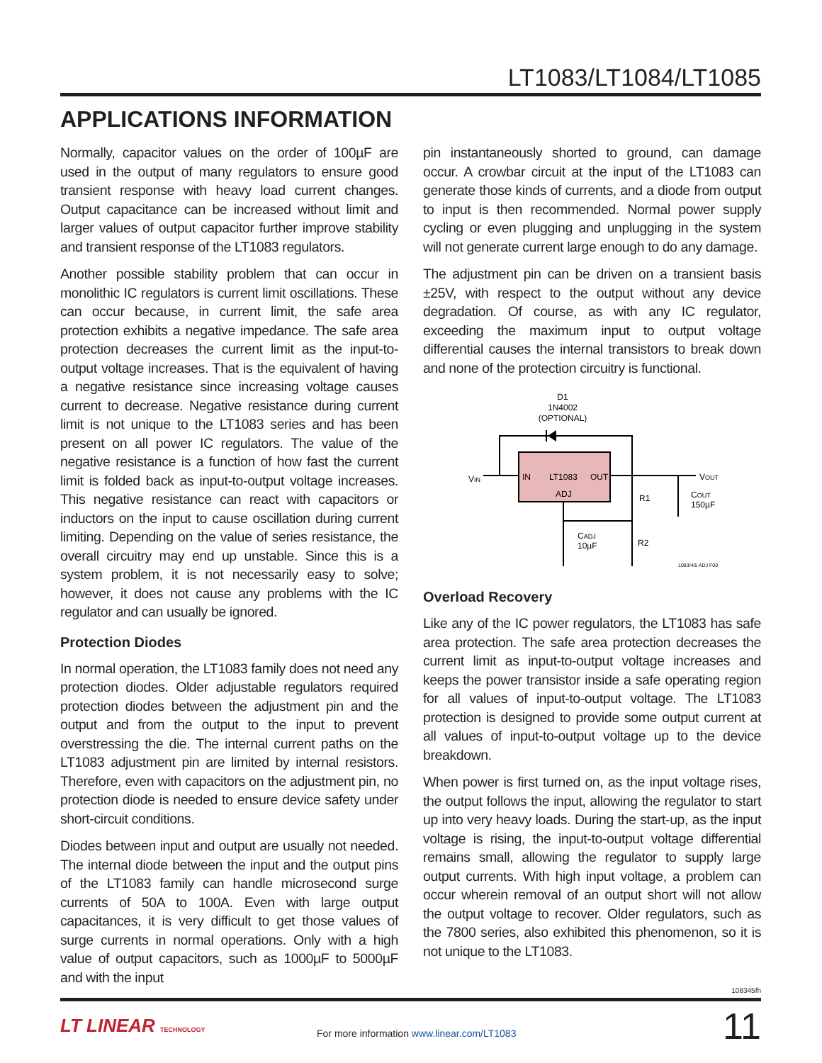LT1083/LT1084/LT1085
APPLICATIONS INFORMATION
Normally, capacitor values on the order of 100µF are used in the output of many regulators to ensure good transient response with heavy load current changes. Output capacitance can be increased without limit and larger values of output capacitor further improve stability and transient response of the LT1083 regulators.
Another possible stability problem that can occur in monolithic IC regulators is current limit oscillations. These can occur because, in current limit, the safe area protection exhibits a negative impedance. The safe area protection decreases the current limit as the input-to-output voltage increases. That is the equivalent of having a negative resistance since increasing voltage causes current to decrease. Negative resistance during current limit is not unique to the LT1083 series and has been present on all power IC regulators. The value of the negative resistance is a function of how fast the current limit is folded back as input-to-output voltage increases. This negative resistance can react with capacitors or inductors on the input to cause oscillation during current limiting. Depending on the value of series resistance, the overall circuitry may end up unstable. Since this is a system problem, it is not necessarily easy to solve; however, it does not cause any problems with the IC regulator and can usually be ignored.
Protection Diodes
In normal operation, the LT1083 family does not need any protection diodes. Older adjustable regulators required protection diodes between the adjustment pin and the output and from the output to the input to prevent overstressing the die. The internal current paths on the LT1083 adjustment pin are limited by internal resistors. Therefore, even with capacitors on the adjustment pin, no protection diode is needed to ensure device safety under short-circuit conditions.
Diodes between input and output are usually not needed. The internal diode between the input and the output pins of the LT1083 family can handle microsecond surge currents of 50A to 100A. Even with large output capacitances, it is very difficult to get those values of surge currents in normal operations. Only with a high value of output capacitors, such as 1000µF to 5000µF and with the input
pin instantaneously shorted to ground, can damage occur. A crowbar circuit at the input of the LT1083 can generate those kinds of currents, and a diode from output to input is then recommended. Normal power supply cycling or even plugging and unplugging in the system will not generate current large enough to do any damage.
The adjustment pin can be driven on a transient basis ±25V, with respect to the output without any device degradation. Of course, as with any IC regulator, exceeding the maximum input to output voltage differential causes the internal transistors to break down and none of the protection circuitry is functional.
D1
1N4002
(OPTIONAL)
IN
LT1083
OUT
ADJ
VIN
VOUT
R1
R2
CADJ
10µF
COUT
150µF
1083/4/5 ADJ F00
Overload Recovery
Like any of the IC power regulators, the LT1083 has safe area protection. The safe area protection decreases the current limit as input-to-output voltage increases and keeps the power transistor inside a safe operating region for all values of input-to-output voltage. The LT1083 protection is designed to provide some output current at all values of input-to-output voltage up to the device breakdown.
When power is first turned on, as the input voltage rises, the output follows the input, allowing the regulator to start up into very heavy loads. During the start-up, as the input voltage is rising, the input-to-output voltage differential remains small, allowing the regulator to supply large output currents. With high input voltage, a problem can occur wherein removal of an output short will not allow the output voltage to recover. Older regulators, such as the 7800 series, also exhibited this phenomenon, so it is not unique to the LT1083.
108345fh
LT LINEAR TECHNOLOGY
For more information www.linear.com/LT1083
11